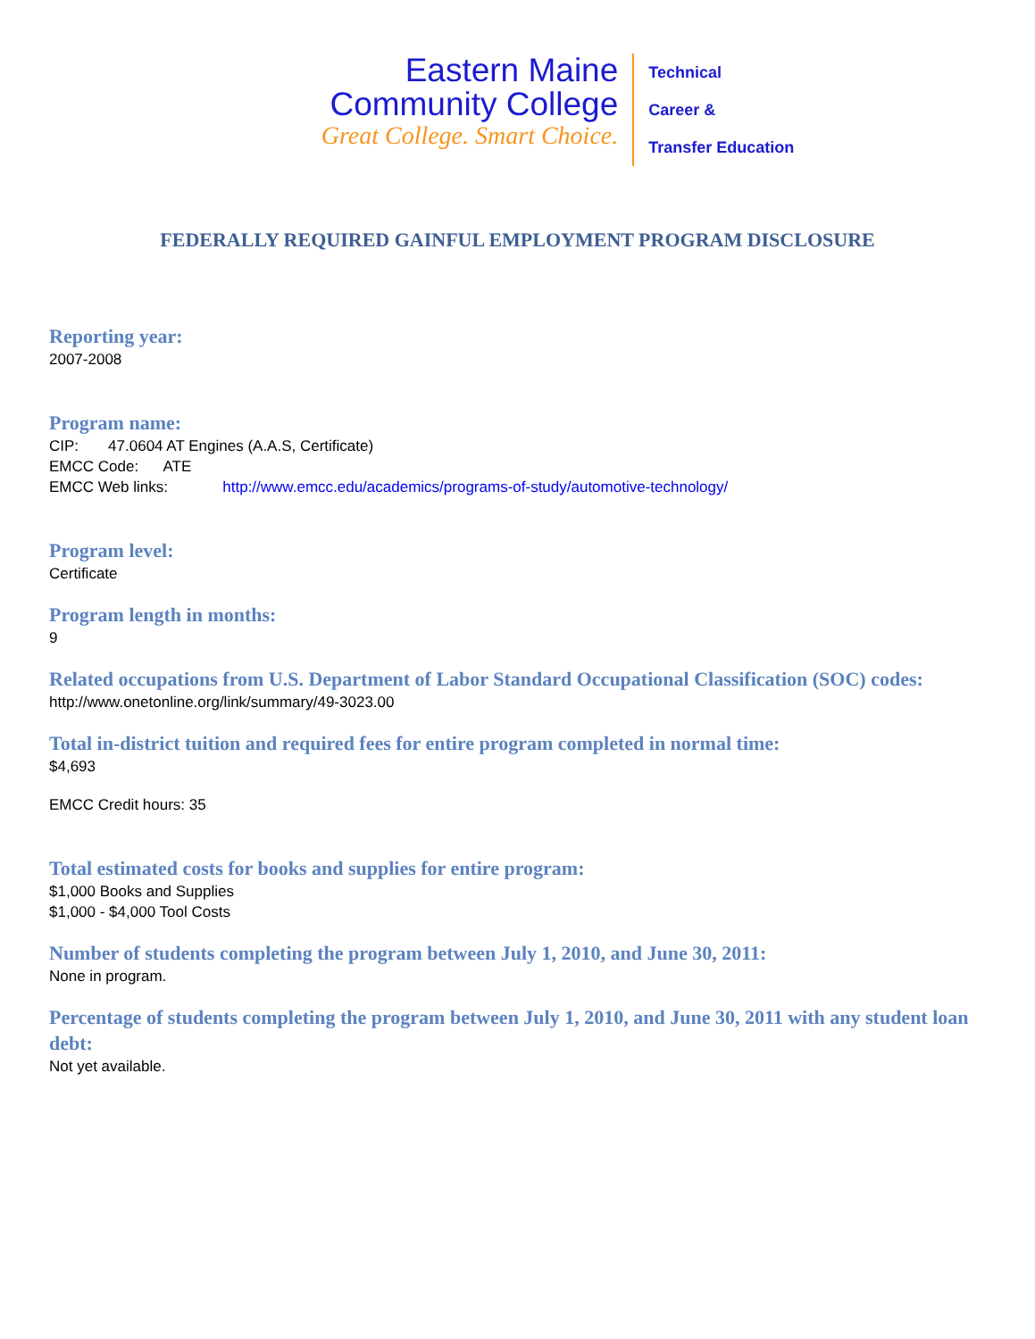Eastern Maine
Community College
Great College. Smart Choice.
Technical
Career &
Transfer Education
FEDERALLY REQUIRED GAINFUL EMPLOYMENT PROGRAM DISCLOSURE
Reporting year:
2007-2008
Program name:
CIP: 47.0604 AT Engines (A.A.S, Certificate)
EMCC Code: ATE
EMCC Web links: http://www.emcc.edu/academics/programs-of-study/automotive-technology/
Program level:
Certificate
Program length in months:
9
Related occupations from U.S. Department of Labor Standard Occupational Classification (SOC) codes:
http://www.onetonline.org/link/summary/49-3023.00
Total in-district tuition and required fees for entire program completed in normal time:
$4,693
EMCC Credit hours: 35
Total estimated costs for books and supplies for entire program:
$1,000 Books and Supplies
$1,000 - $4,000 Tool Costs
Number of students completing the program between July 1, 2010, and June 30, 2011:
None in program.
Percentage of students completing the program between July 1, 2010, and June 30, 2011 with any student loan debt:
Not yet available.